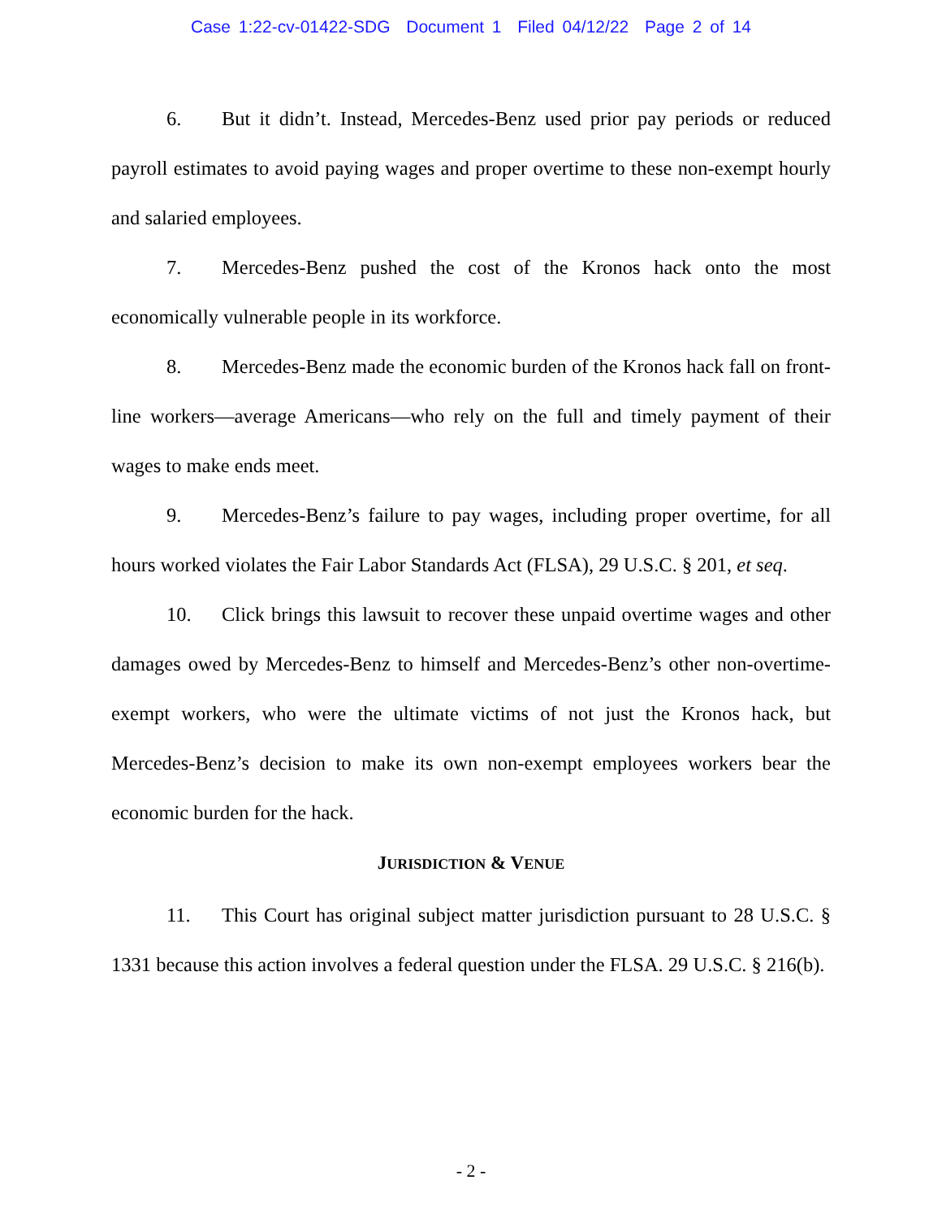Case 1:22-cv-01422-SDG Document 1 Filed 04/12/22 Page 2 of 14
6. But it didn’t. Instead, Mercedes-Benz used prior pay periods or reduced payroll estimates to avoid paying wages and proper overtime to these non-exempt hourly and salaried employees.
7. Mercedes-Benz pushed the cost of the Kronos hack onto the most economically vulnerable people in its workforce.
8. Mercedes-Benz made the economic burden of the Kronos hack fall on front-line workers—average Americans—who rely on the full and timely payment of their wages to make ends meet.
9. Mercedes-Benz’s failure to pay wages, including proper overtime, for all hours worked violates the Fair Labor Standards Act (FLSA), 29 U.S.C. § 201, et seq.
10. Click brings this lawsuit to recover these unpaid overtime wages and other damages owed by Mercedes-Benz to himself and Mercedes-Benz’s other non-overtime-exempt workers, who were the ultimate victims of not just the Kronos hack, but Mercedes-Benz’s decision to make its own non-exempt employees workers bear the economic burden for the hack.
JURISDICTION & VENUE
11. This Court has original subject matter jurisdiction pursuant to 28 U.S.C. § 1331 because this action involves a federal question under the FLSA. 29 U.S.C. § 216(b).
- 2 -